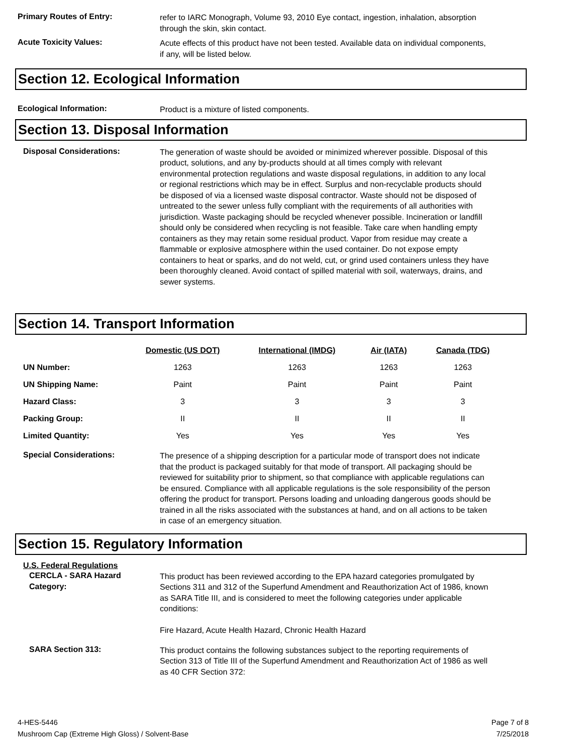Primary Routes of Entry:
refer to IARC Monograph, Volume 93, 2010 Eye contact, ingestion, inhalation, absorption through the skin, skin contact.
Acute Toxicity Values:
Acute effects of this product have not been tested. Available data on individual components, if any, will be listed below.
Section 12. Ecological Information
Ecological Information:
Product is a mixture of listed components.
Section 13. Disposal Information
Disposal Considerations:
The generation of waste should be avoided or minimized wherever possible. Disposal of this product, solutions, and any by-products should at all times comply with relevant environmental protection regulations and waste disposal regulations, in addition to any local or regional restrictions which may be in effect. Surplus and non-recyclable products should be disposed of via a licensed waste disposal contractor. Waste should not be disposed of untreated to the sewer unless fully compliant with the requirements of all authorities with jurisdiction. Waste packaging should be recycled whenever possible. Incineration or landfill should only be considered when recycling is not feasible. Take care when handling empty containers as they may retain some residual product. Vapor from residue may create a flammable or explosive atmosphere within the used container. Do not expose empty containers to heat or sparks, and do not weld, cut, or grind used containers unless they have been thoroughly cleaned. Avoid contact of spilled material with soil, waterways, drains, and sewer systems.
Section 14. Transport Information
| | Domestic (US DOT) | International (IMDG) | Air (IATA) | Canada (TDG) |
| --- | --- | --- | --- | --- |
| UN Number: | 1263 | 1263 | 1263 | 1263 |
| UN Shipping Name: | Paint | Paint | Paint | Paint |
| Hazard Class: | 3 | 3 | 3 | 3 |
| Packing Group: | II | II | II | II |
| Limited Quantity: | Yes | Yes | Yes | Yes |
Special Considerations:
The presence of a shipping description for a particular mode of transport does not indicate that the product is packaged suitably for that mode of transport. All packaging should be reviewed for suitability prior to shipment, so that compliance with applicable regulations can be ensured. Compliance with all applicable regulations is the sole responsibility of the person offering the product for transport. Persons loading and unloading dangerous goods should be trained in all the risks associated with the substances at hand, and on all actions to be taken in case of an emergency situation.
Section 15. Regulatory Information
U.S. Federal Regulations
CERCLA - SARA Hazard Category:
This product has been reviewed according to the EPA hazard categories promulgated by Sections 311 and 312 of the Superfund Amendment and Reauthorization Act of 1986, known as SARA Title III, and is considered to meet the following categories under applicable conditions:
Fire Hazard, Acute Health Hazard, Chronic Health Hazard
SARA Section 313:
This product contains the following substances subject to the reporting requirements of Section 313 of Title III of the Superfund Amendment and Reauthorization Act of 1986 as well as 40 CFR Section 372:
4-HES-5446
Mushroom Cap (Extreme High Gloss) / Solvent-Base
Page 7 of 8
7/25/2018